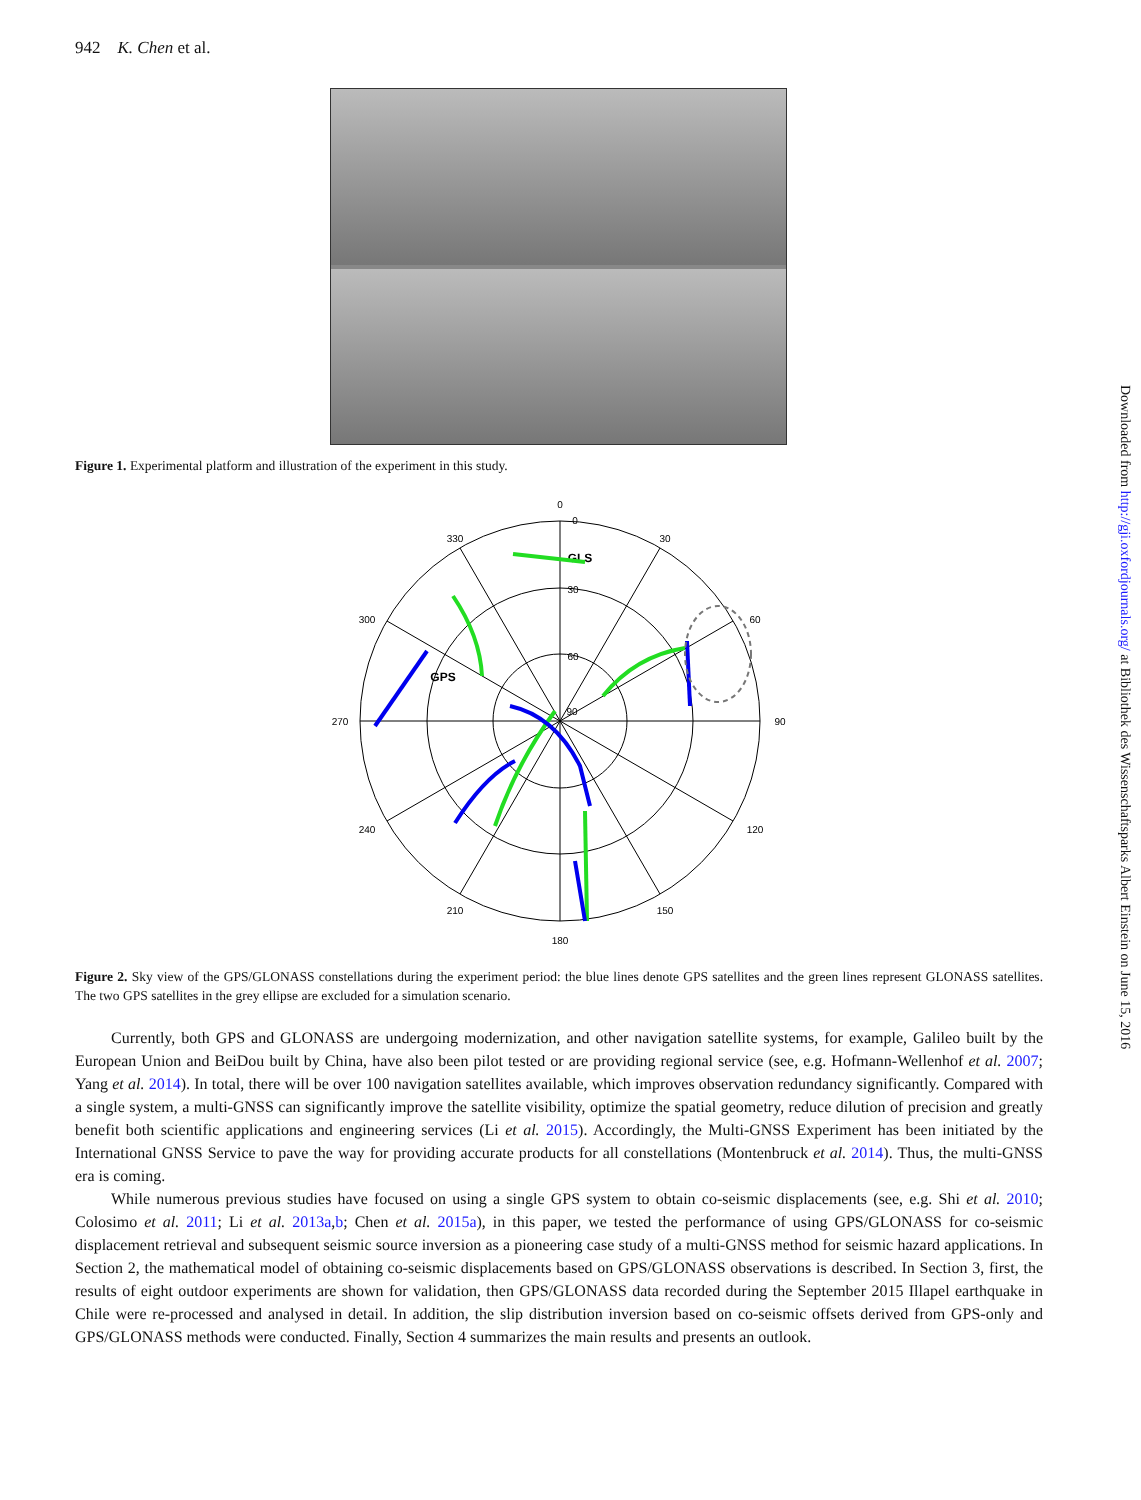Downloaded from http://gji.oxfordjournals.org/ at Bibliothek des Wissenschaftsparks Albert Einstein on June 15, 2016
942 K. Chen et al.
Figure 1. Experimental platform and illustration of the experiment in this study.
0
0
30
330
300
60
270
90
240
120
210
150
180
30
60
90
GLS
GPS
Figure 2. Sky view of the GPS/GLONASS constellations during the experiment period: the blue lines denote GPS satellites and the green lines represent GLONASS satellites. The two GPS satellites in the grey ellipse are excluded for a simulation scenario.
Currently, both GPS and GLONASS are undergoing modernization, and other navigation satellite systems, for example, Galileo built by the European Union and BeiDou built by China, have also been pilot tested or are providing regional service (see, e.g. Hofmann-Wellenhof et al. 2007; Yang et al. 2014). In total, there will be over 100 navigation satellites available, which improves observation redundancy significantly. Compared with a single system, a multi-GNSS can significantly improve the satellite visibility, optimize the spatial geometry, reduce dilution of precision and greatly benefit both scientific applications and engineering services (Li et al. 2015). Accordingly, the Multi-GNSS Experiment has been initiated by the International GNSS Service to pave the way for providing accurate products for all constellations (Montenbruck et al. 2014). Thus, the multi-GNSS era is coming.
While numerous previous studies have focused on using a single GPS system to obtain co-seismic displacements (see, e.g. Shi et al. 2010; Colosimo et al. 2011; Li et al. 2013a,b; Chen et al. 2015a), in this paper, we tested the performance of using GPS/GLONASS for co-seismic displacement retrieval and subsequent seismic source inversion as a pioneering case study of a multi-GNSS method for seismic hazard applications. In Section 2, the mathematical model of obtaining co-seismic displacements based on GPS/GLONASS observations is described. In Section 3, first, the results of eight outdoor experiments are shown for validation, then GPS/GLONASS data recorded during the September 2015 Illapel earthquake in Chile were re-processed and analysed in detail. In addition, the slip distribution inversion based on co-seismic offsets derived from GPS-only and GPS/GLONASS methods were conducted. Finally, Section 4 summarizes the main results and presents an outlook.